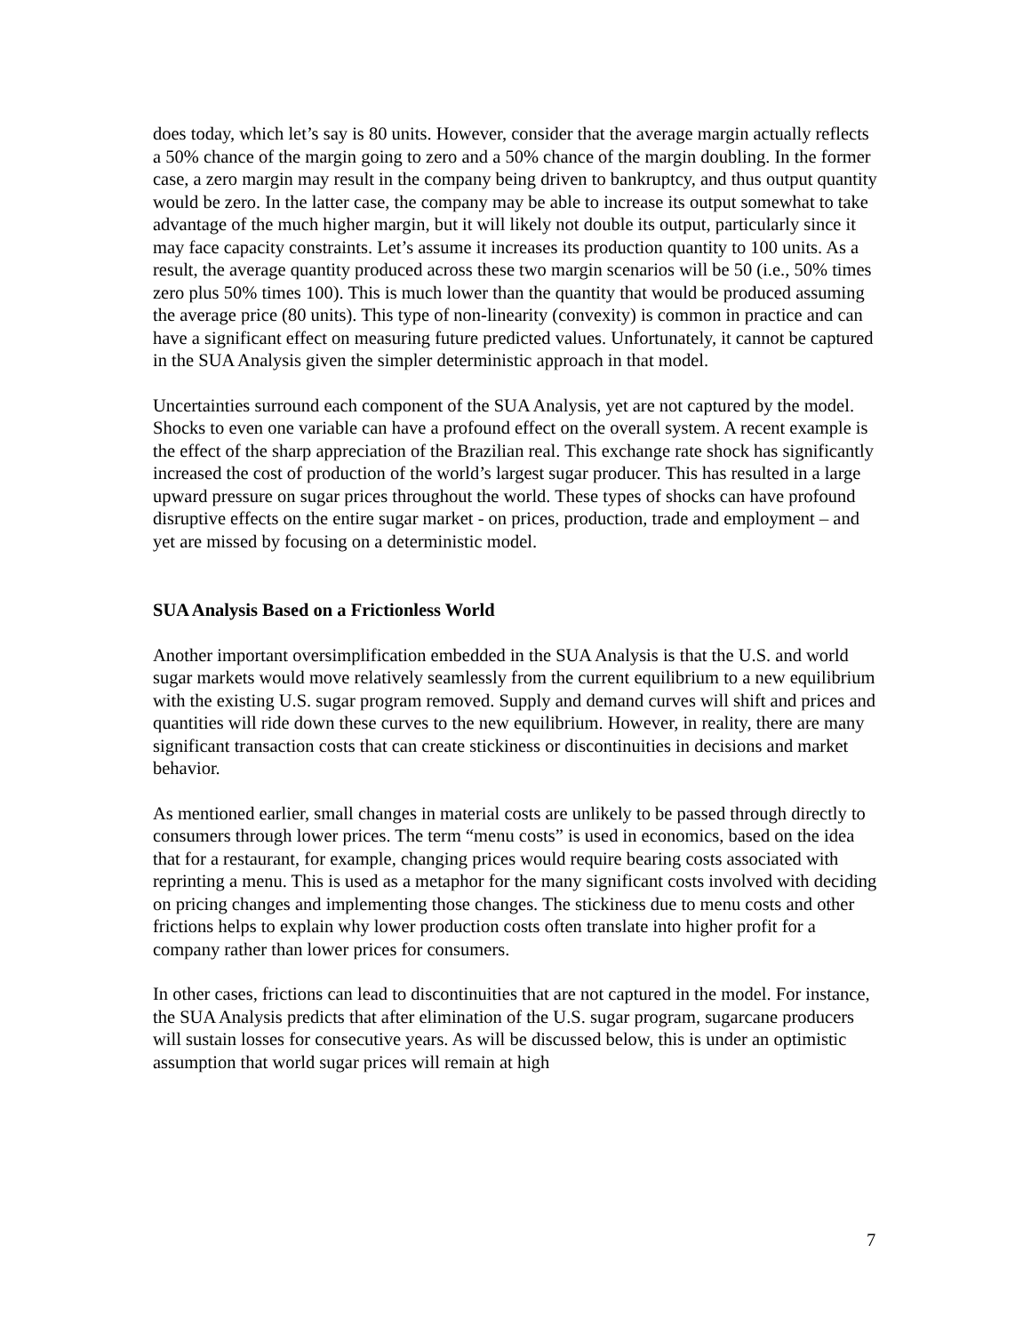does today, which let’s say is 80 units. However, consider that the average margin actually reflects a 50% chance of the margin going to zero and a 50% chance of the margin doubling. In the former case, a zero margin may result in the company being driven to bankruptcy, and thus output quantity would be zero. In the latter case, the company may be able to increase its output somewhat to take advantage of the much higher margin, but it will likely not double its output, particularly since it may face capacity constraints. Let’s assume it increases its production quantity to 100 units. As a result, the average quantity produced across these two margin scenarios will be 50 (i.e., 50% times zero plus 50% times 100). This is much lower than the quantity that would be produced assuming the average price (80 units). This type of non-linearity (convexity) is common in practice and can have a significant effect on measuring future predicted values. Unfortunately, it cannot be captured in the SUA Analysis given the simpler deterministic approach in that model.
Uncertainties surround each component of the SUA Analysis, yet are not captured by the model. Shocks to even one variable can have a profound effect on the overall system. A recent example is the effect of the sharp appreciation of the Brazilian real. This exchange rate shock has significantly increased the cost of production of the world’s largest sugar producer. This has resulted in a large upward pressure on sugar prices throughout the world. These types of shocks can have profound disruptive effects on the entire sugar market - on prices, production, trade and employment – and yet are missed by focusing on a deterministic model.
SUA Analysis Based on a Frictionless World
Another important oversimplification embedded in the SUA Analysis is that the U.S. and world sugar markets would move relatively seamlessly from the current equilibrium to a new equilibrium with the existing U.S. sugar program removed. Supply and demand curves will shift and prices and quantities will ride down these curves to the new equilibrium. However, in reality, there are many significant transaction costs that can create stickiness or discontinuities in decisions and market behavior.
As mentioned earlier, small changes in material costs are unlikely to be passed through directly to consumers through lower prices. The term “menu costs” is used in economics, based on the idea that for a restaurant, for example, changing prices would require bearing costs associated with reprinting a menu. This is used as a metaphor for the many significant costs involved with deciding on pricing changes and implementing those changes. The stickiness due to menu costs and other frictions helps to explain why lower production costs often translate into higher profit for a company rather than lower prices for consumers.
In other cases, frictions can lead to discontinuities that are not captured in the model. For instance, the SUA Analysis predicts that after elimination of the U.S. sugar program, sugarcane producers will sustain losses for consecutive years. As will be discussed below, this is under an optimistic assumption that world sugar prices will remain at high
7